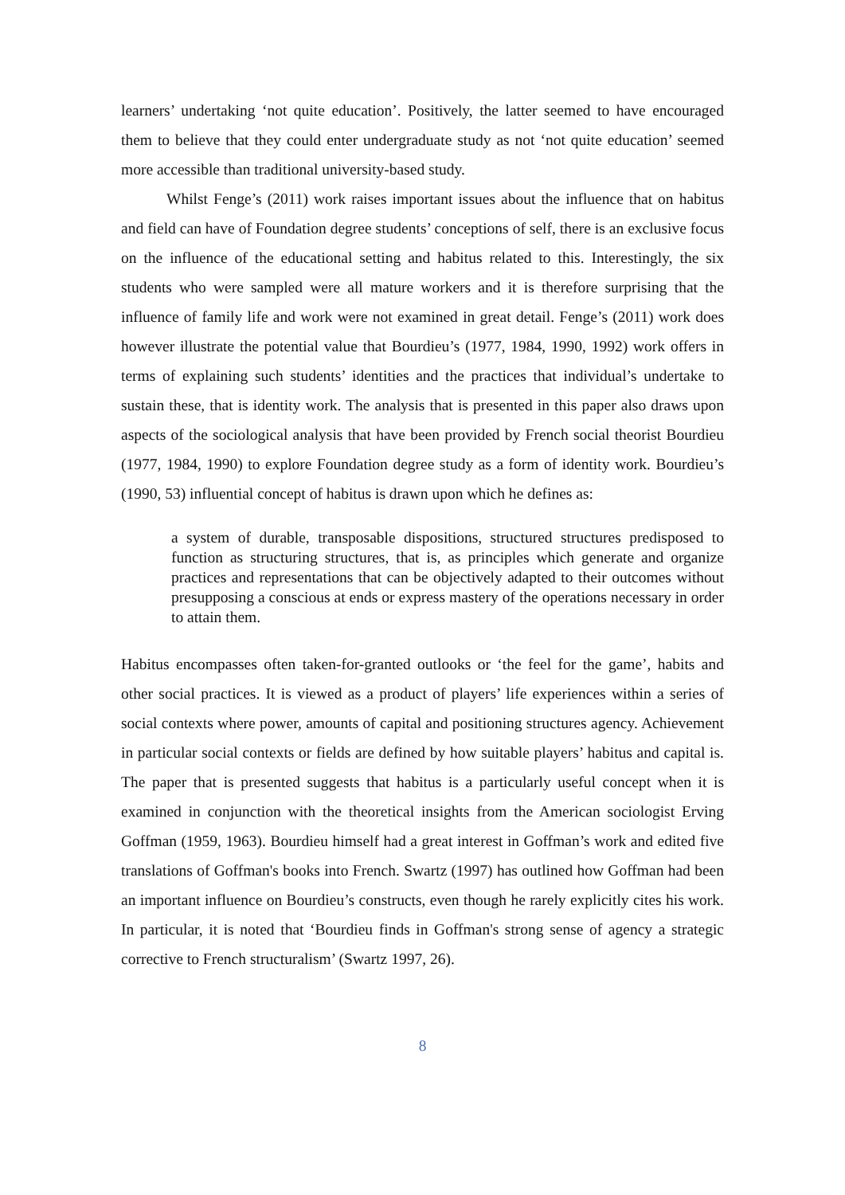learners’ undertaking ‘not quite education’. Positively, the latter seemed to have encouraged them to believe that they could enter undergraduate study as not ‘not quite education’ seemed more accessible than traditional university-based study.
Whilst Fenge’s (2011) work raises important issues about the influence that on habitus and field can have of Foundation degree students’ conceptions of self, there is an exclusive focus on the influence of the educational setting and habitus related to this. Interestingly, the six students who were sampled were all mature workers and it is therefore surprising that the influence of family life and work were not examined in great detail. Fenge’s (2011) work does however illustrate the potential value that Bourdieu’s (1977, 1984, 1990, 1992) work offers in terms of explaining such students’ identities and the practices that individual’s undertake to sustain these, that is identity work. The analysis that is presented in this paper also draws upon aspects of the sociological analysis that have been provided by French social theorist Bourdieu (1977, 1984, 1990) to explore Foundation degree study as a form of identity work. Bourdieu’s (1990, 53) influential concept of habitus is drawn upon which he defines as:
a system of durable, transposable dispositions, structured structures predisposed to function as structuring structures, that is, as principles which generate and organize practices and representations that can be objectively adapted to their outcomes without presupposing a conscious at ends or express mastery of the operations necessary in order to attain them.
Habitus encompasses often taken-for-granted outlooks or ‘the feel for the game’, habits and other social practices. It is viewed as a product of players’ life experiences within a series of social contexts where power, amounts of capital and positioning structures agency. Achievement in particular social contexts or fields are defined by how suitable players’ habitus and capital is. The paper that is presented suggests that habitus is a particularly useful concept when it is examined in conjunction with the theoretical insights from the American sociologist Erving Goffman (1959, 1963). Bourdieu himself had a great interest in Goffman’s work and edited five translations of Goffman's books into French. Swartz (1997) has outlined how Goffman had been an important influence on Bourdieu’s constructs, even though he rarely explicitly cites his work. In particular, it is noted that ‘Bourdieu finds in Goffman's strong sense of agency a strategic corrective to French structuralism’ (Swartz 1997, 26).
8